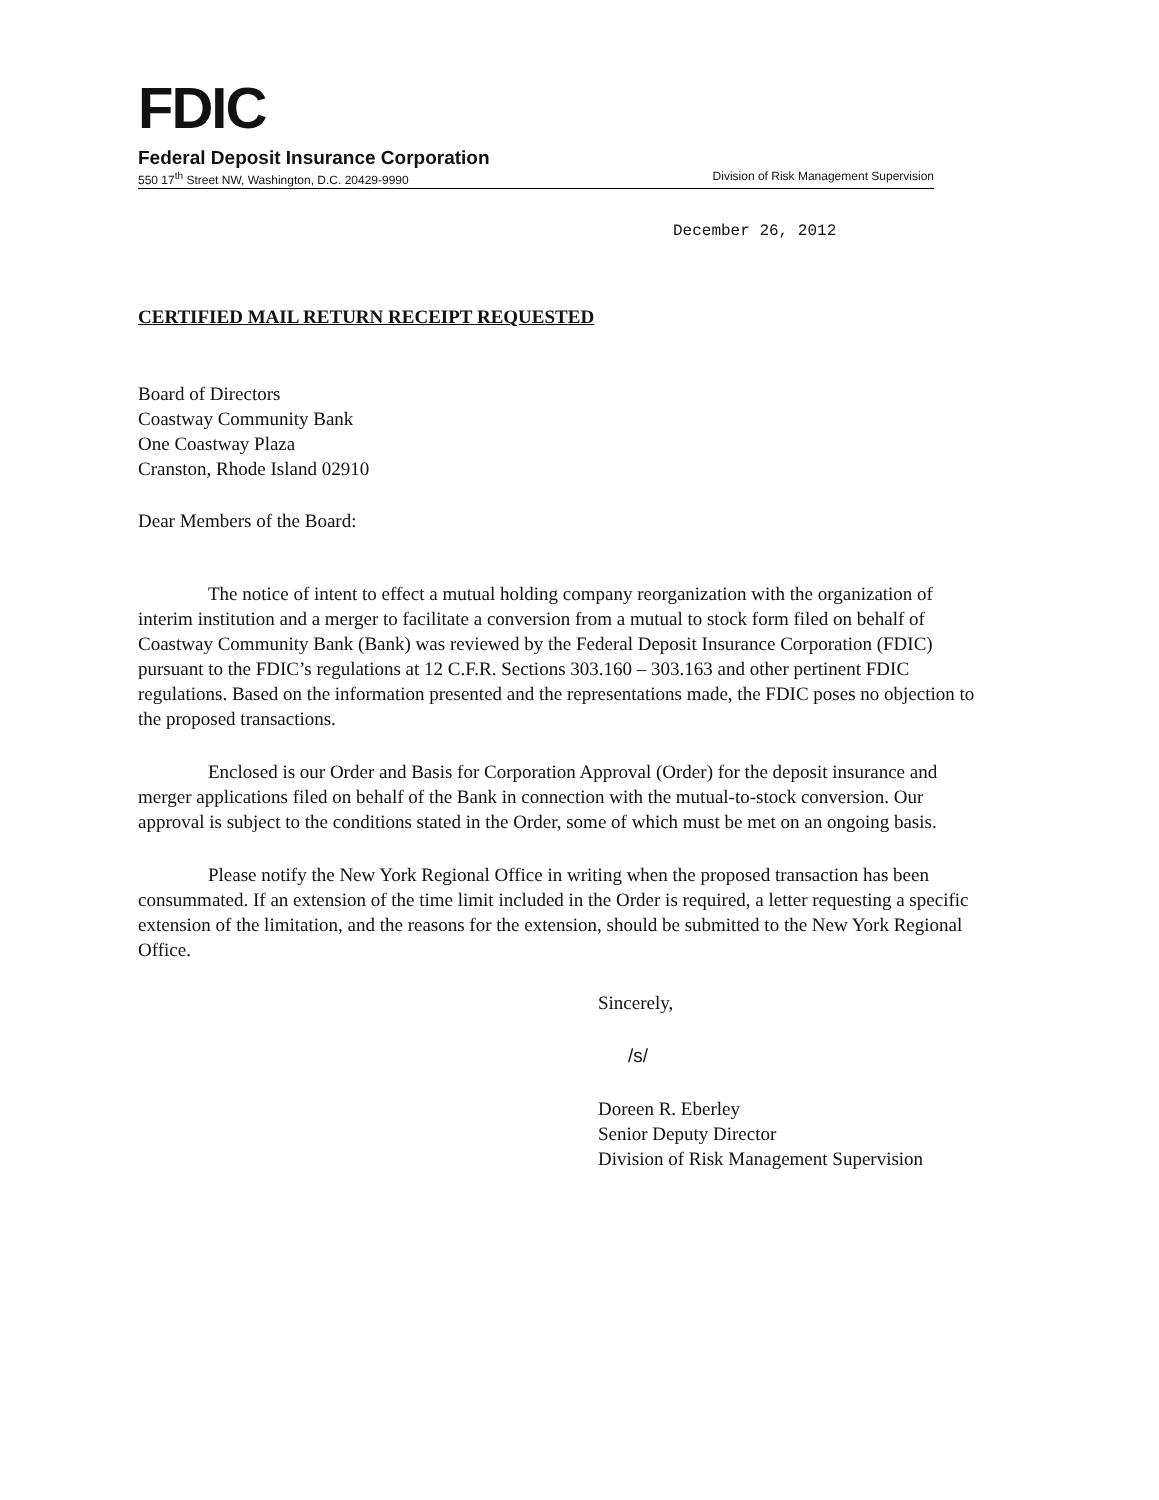FDIC
Federal Deposit Insurance Corporation
550 17<sup>th</sup> Street NW, Washington, D.C. 20429-9990 Division of Risk Management Supervision
December 26, 2012
CERTIFIED MAIL RETURN RECEIPT REQUESTED
Board of Directors
Coastway Community Bank
One Coastway Plaza
Cranston, Rhode Island 02910
Dear Members of the Board:
The notice of intent to effect a mutual holding company reorganization with the organization of interim institution and a merger to facilitate a conversion from a mutual to stock form filed on behalf of Coastway Community Bank (Bank) was reviewed by the Federal Deposit Insurance Corporation (FDIC) pursuant to the FDIC’s regulations at 12 C.F.R. Sections 303.160 – 303.163 and other pertinent FDIC regulations. Based on the information presented and the representations made, the FDIC poses no objection to the proposed transactions.
Enclosed is our Order and Basis for Corporation Approval (Order) for the deposit insurance and merger applications filed on behalf of the Bank in connection with the mutual-to-stock conversion. Our approval is subject to the conditions stated in the Order, some of which must be met on an ongoing basis.
Please notify the New York Regional Office in writing when the proposed transaction has been consummated. If an extension of the time limit included in the Order is required, a letter requesting a specific extension of the limitation, and the reasons for the extension, should be submitted to the New York Regional Office.
Sincerely,
/s/
Doreen R. Eberley
Senior Deputy Director
Division of Risk Management Supervision